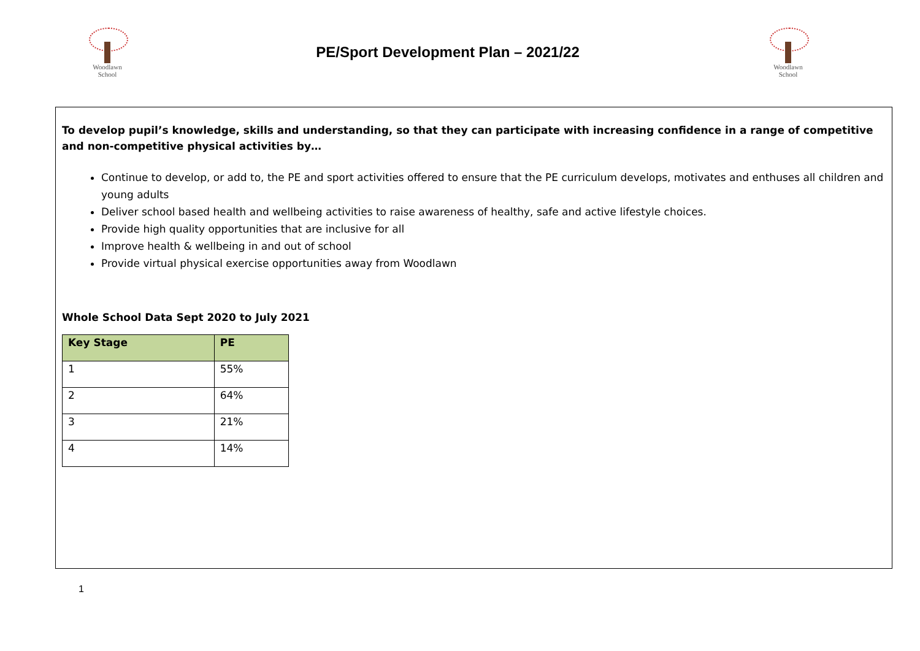Woodlawn
School
PE/Sport Development Plan – 2021/22
Woodlawn
School
To develop pupil’s knowledge, skills and understanding, so that they can participate with increasing confidence in a range of competitive and non-competitive physical activities by…
Continue to develop, or add to, the PE and sport activities offered to ensure that the PE curriculum develops, motivates and enthuses all children and young adults
Deliver school based health and wellbeing activities to raise awareness of healthy, safe and active lifestyle choices.
Provide high quality opportunities that are inclusive for all
Improve health & wellbeing in and out of school
Provide virtual physical exercise opportunities away from Woodlawn
Whole School Data Sept 2020 to July 2021
| Key Stage | PE |
| --- | --- |
| 1 | 55% |
| 2 | 64% |
| 3 | 21% |
| 4 | 14% |
1